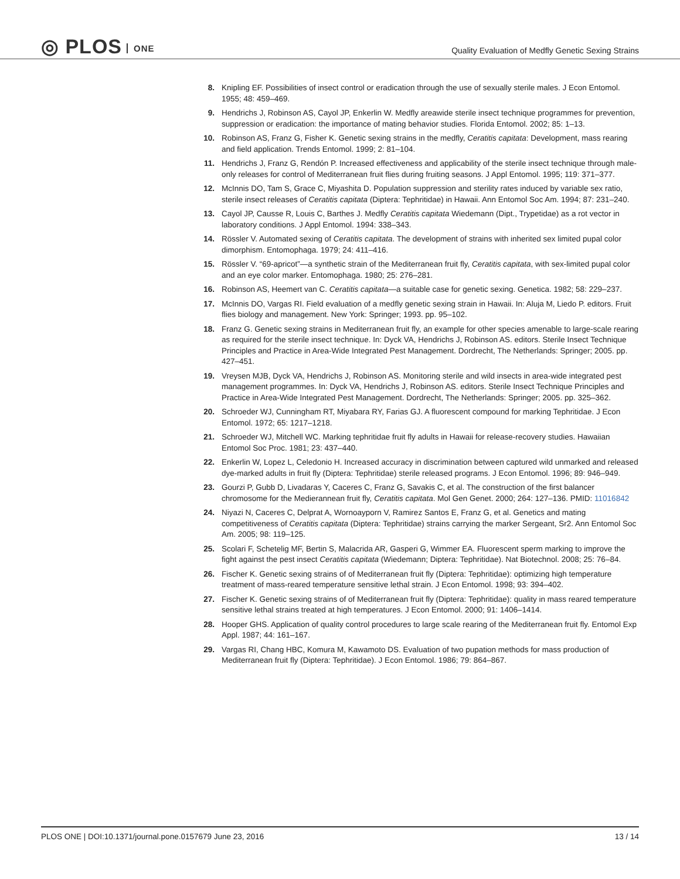◎ PLOS ONE
Quality Evaluation of Medfly Genetic Sexing Strains
8. Knipling EF. Possibilities of insect control or eradication through the use of sexually sterile males. J Econ Entomol. 1955; 48: 459–469.
9. Hendrichs J, Robinson AS, Cayol JP, Enkerlin W. Medfly areawide sterile insect technique programmes for prevention, suppression or eradication: the importance of mating behavior studies. Florida Entomol. 2002; 85: 1–13.
10. Robinson AS, Franz G, Fisher K. Genetic sexing strains in the medfly, Ceratitis capitata: Development, mass rearing and field application. Trends Entomol. 1999; 2: 81–104.
11. Hendrichs J, Franz G, Rendón P. Increased effectiveness and applicability of the sterile insect technique through male-only releases for control of Mediterranean fruit flies during fruiting seasons. J Appl Entomol. 1995; 119: 371–377.
12. McInnis DO, Tam S, Grace C, Miyashita D. Population suppression and sterility rates induced by variable sex ratio, sterile insect releases of Ceratitis capitata (Diptera: Tephritidae) in Hawaii. Ann Entomol Soc Am. 1994; 87: 231–240.
13. Cayol JP, Causse R, Louis C, Barthes J. Medfly Ceratitis capitata Wiedemann (Dipt., Trypetidae) as a rot vector in laboratory conditions. J Appl Entomol. 1994: 338–343.
14. Rössler V. Automated sexing of Ceratitis capitata. The development of strains with inherited sex limited pupal color dimorphism. Entomophaga. 1979; 24: 411–416.
15. Rössler V. “69-apricot”—a synthetic strain of the Mediterranean fruit fly, Ceratitis capitata, with sex-limited pupal color and an eye color marker. Entomophaga. 1980; 25: 276–281.
16. Robinson AS, Heemert van C. Ceratitis capitata—a suitable case for genetic sexing. Genetica. 1982; 58: 229–237.
17. McInnis DO, Vargas RI. Field evaluation of a medfly genetic sexing strain in Hawaii. In: Aluja M, Liedo P. editors. Fruit flies biology and management. New York: Springer; 1993. pp. 95–102.
18. Franz G. Genetic sexing strains in Mediterranean fruit fly, an example for other species amenable to large-scale rearing as required for the sterile insect technique. In: Dyck VA, Hendrichs J, Robinson AS. editors. Sterile Insect Technique Principles and Practice in Area-Wide Integrated Pest Management. Dordrecht, The Netherlands: Springer; 2005. pp. 427–451.
19. Vreysen MJB, Dyck VA, Hendrichs J, Robinson AS. Monitoring sterile and wild insects in area-wide integrated pest management programmes. In: Dyck VA, Hendrichs J, Robinson AS. editors. Sterile Insect Technique Principles and Practice in Area-Wide Integrated Pest Management. Dordrecht, The Netherlands: Springer; 2005. pp. 325–362.
20. Schroeder WJ, Cunningham RT, Miyabara RY, Farias GJ. A fluorescent compound for marking Tephritidae. J Econ Entomol. 1972; 65: 1217–1218.
21. Schroeder WJ, Mitchell WC. Marking tephritidae fruit fly adults in Hawaii for release-recovery studies. Hawaiian Entomol Soc Proc. 1981; 23: 437–440.
22. Enkerlin W, Lopez L, Celedonio H. Increased accuracy in discrimination between captured wild unmarked and released dye-marked adults in fruit fly (Diptera: Tephritidae) sterile released programs. J Econ Entomol. 1996; 89: 946–949.
23. Gourzi P, Gubb D, Livadaras Y, Caceres C, Franz G, Savakis C, et al. The construction of the first balancer chromosome for the Medierannean fruit fly, Ceratitis capitata. Mol Gen Genet. 2000; 264: 127–136. PMID: 11016842
24. Niyazi N, Caceres C, Delprat A, Wornoayporn V, Ramirez Santos E, Franz G, et al. Genetics and mating competitiveness of Ceratitis capitata (Diptera: Tephritidae) strains carrying the marker Sergeant, Sr2. Ann Entomol Soc Am. 2005; 98: 119–125.
25. Scolari F, Schetelig MF, Bertin S, Malacrida AR, Gasperi G, Wimmer EA. Fluorescent sperm marking to improve the fight against the pest insect Ceratitis capitata (Wiedemann; Diptera: Tephritidae). Nat Biotechnol. 2008; 25: 76–84.
26. Fischer K. Genetic sexing strains of of Mediterranean fruit fly (Diptera: Tephritidae): optimizing high temperature treatment of mass-reared temperature sensitive lethal strain. J Econ Entomol. 1998; 93: 394–402.
27. Fischer K. Genetic sexing strains of of Mediterranean fruit fly (Diptera: Tephritidae): quality in mass reared temperature sensitive lethal strains treated at high temperatures. J Econ Entomol. 2000; 91: 1406–1414.
28. Hooper GHS. Application of quality control procedures to large scale rearing of the Mediterranean fruit fly. Entomol Exp Appl. 1987; 44: 161–167.
29. Vargas RI, Chang HBC, Komura M, Kawamoto DS. Evaluation of two pupation methods for mass production of Mediterranean fruit fly (Diptera: Tephritidae). J Econ Entomol. 1986; 79: 864–867.
PLOS ONE | DOI:10.1371/journal.pone.0157679 June 23, 2016
13 / 14